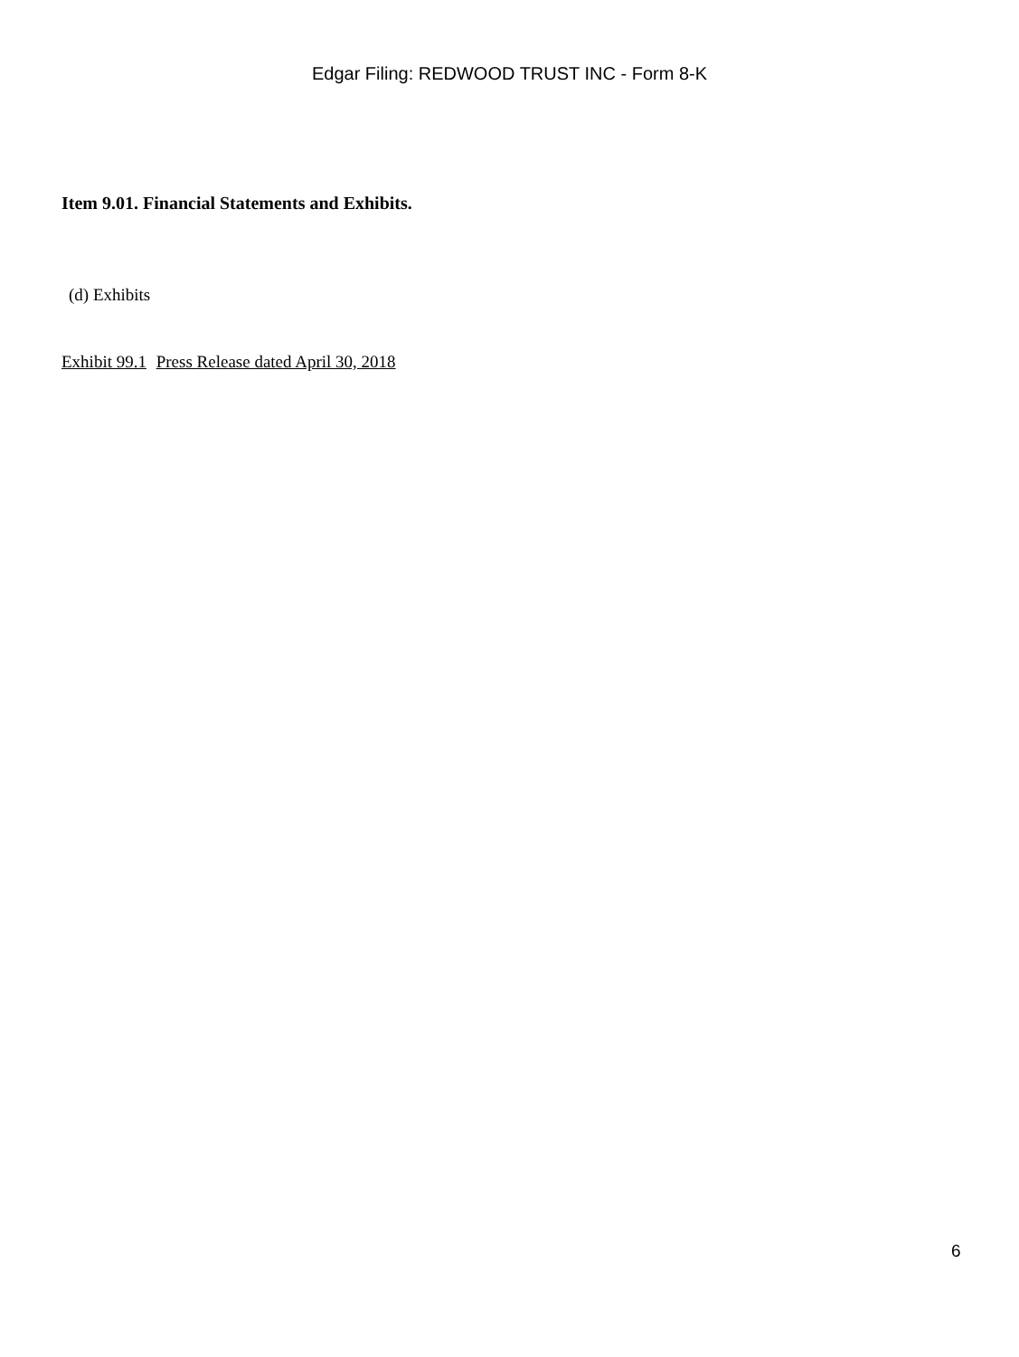Edgar Filing: REDWOOD TRUST INC - Form 8-K
Item 9.01. Financial Statements and Exhibits.
(d) Exhibits
Exhibit 99.1 Press Release dated April 30, 2018
6